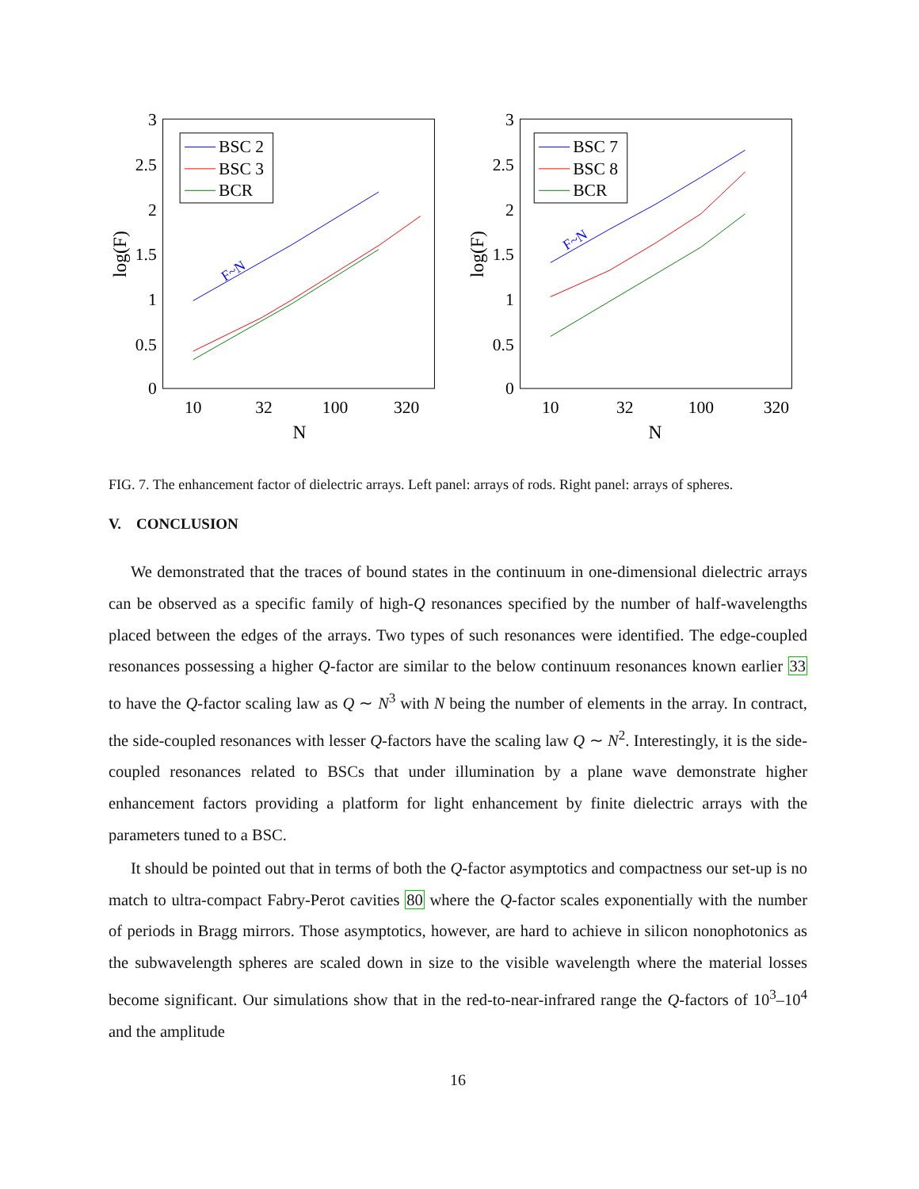3
2.5
2
1.5
1
0.5
0
10
32
100
320
N
log(F)
F~N
BSC 2
BSC 3
BCR
3
2.5
2
1.5
1
0.5
0
10
32
100
320
N
log(F)
F~N
BSC 7
BSC 8
BCR
FIG. 7. The enhancement factor of dielectric arrays. Left panel: arrays of rods. Right panel: arrays of spheres.
V. CONCLUSION
We demonstrated that the traces of bound states in the continuum in one-dimensional dielectric arrays can be observed as a specific family of high-Q resonances specified by the number of half-wavelengths placed between the edges of the arrays. Two types of such resonances were identified. The edge-coupled resonances possessing a higher Q-factor are similar to the below continuum resonances known earlier 33 to have the Q-factor scaling law as Q ∼ N<sup>3</sup> with N being the number of elements in the array. In contract, the side-coupled resonances with lesser Q-factors have the scaling law Q ∼ N<sup>2</sup>. Interestingly, it is the side-coupled resonances related to BSCs that under illumination by a plane wave demonstrate higher enhancement factors providing a platform for light enhancement by finite dielectric arrays with the parameters tuned to a BSC.
It should be pointed out that in terms of both the Q-factor asymptotics and compactness our set-up is no match to ultra-compact Fabry-Perot cavities 80 where the Q-factor scales exponentially with the number of periods in Bragg mirrors. Those asymptotics, however, are hard to achieve in silicon nonophotonics as the subwavelength spheres are scaled down in size to the visible wavelength where the material losses become significant. Our simulations show that in the red-to-near-infrared range the Q-factors of 10<sup>3</sup>–10<sup>4</sup> and the amplitude
16